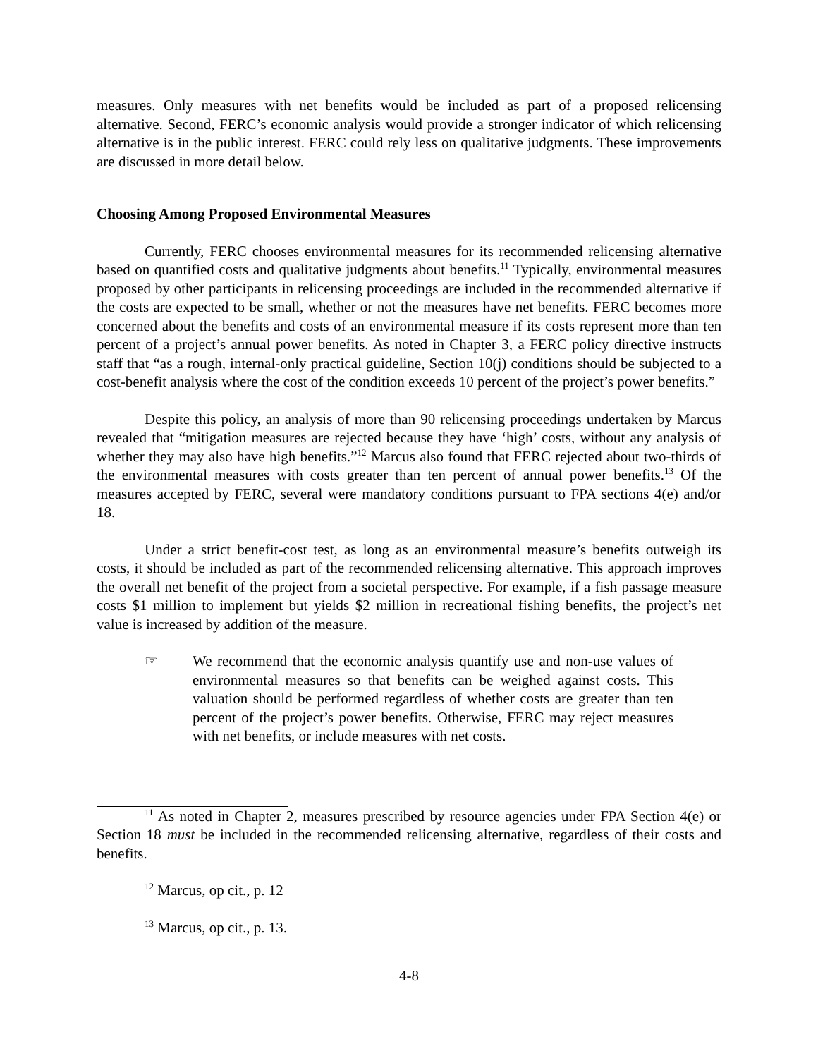measures. Only measures with net benefits would be included as part of a proposed relicensing alternative. Second, FERC’s economic analysis would provide a stronger indicator of which relicensing alternative is in the public interest. FERC could rely less on qualitative judgments. These improvements are discussed in more detail below.
Choosing Among Proposed Environmental Measures
Currently, FERC chooses environmental measures for its recommended relicensing alternative based on quantified costs and qualitative judgments about benefits.<sup>11</sup> Typically, environmental measures proposed by other participants in relicensing proceedings are included in the recommended alternative if the costs are expected to be small, whether or not the measures have net benefits. FERC becomes more concerned about the benefits and costs of an environmental measure if its costs represent more than ten percent of a project’s annual power benefits. As noted in Chapter 3, a FERC policy directive instructs staff that “as a rough, internal-only practical guideline, Section 10(j) conditions should be subjected to a cost-benefit analysis where the cost of the condition exceeds 10 percent of the project’s power benefits.”
Despite this policy, an analysis of more than 90 relicensing proceedings undertaken by Marcus revealed that “mitigation measures are rejected because they have ‘high’ costs, without any analysis of whether they may also have high benefits.”<sup>12</sup> Marcus also found that FERC rejected about two-thirds of the environmental measures with costs greater than ten percent of annual power benefits.<sup>13</sup> Of the measures accepted by FERC, several were mandatory conditions pursuant to FPA sections 4(e) and/or 18.
Under a strict benefit-cost test, as long as an environmental measure’s benefits outweigh its costs, it should be included as part of the recommended relicensing alternative. This approach improves the overall net benefit of the project from a societal perspective. For example, if a fish passage measure costs $1 million to implement but yields $2 million in recreational fishing benefits, the project’s net value is increased by addition of the measure.
☞ We recommend that the economic analysis quantify use and non-use values of environmental measures so that benefits can be weighed against costs. This valuation should be performed regardless of whether costs are greater than ten percent of the project’s power benefits. Otherwise, FERC may reject measures with net benefits, or include measures with net costs.
<sup>11</sup> As noted in Chapter 2, measures prescribed by resource agencies under FPA Section 4(e) or Section 18 must be included in the recommended relicensing alternative, regardless of their costs and benefits.
<sup>12</sup> Marcus, op cit., p. 12
<sup>13</sup> Marcus, op cit., p. 13.
4-8